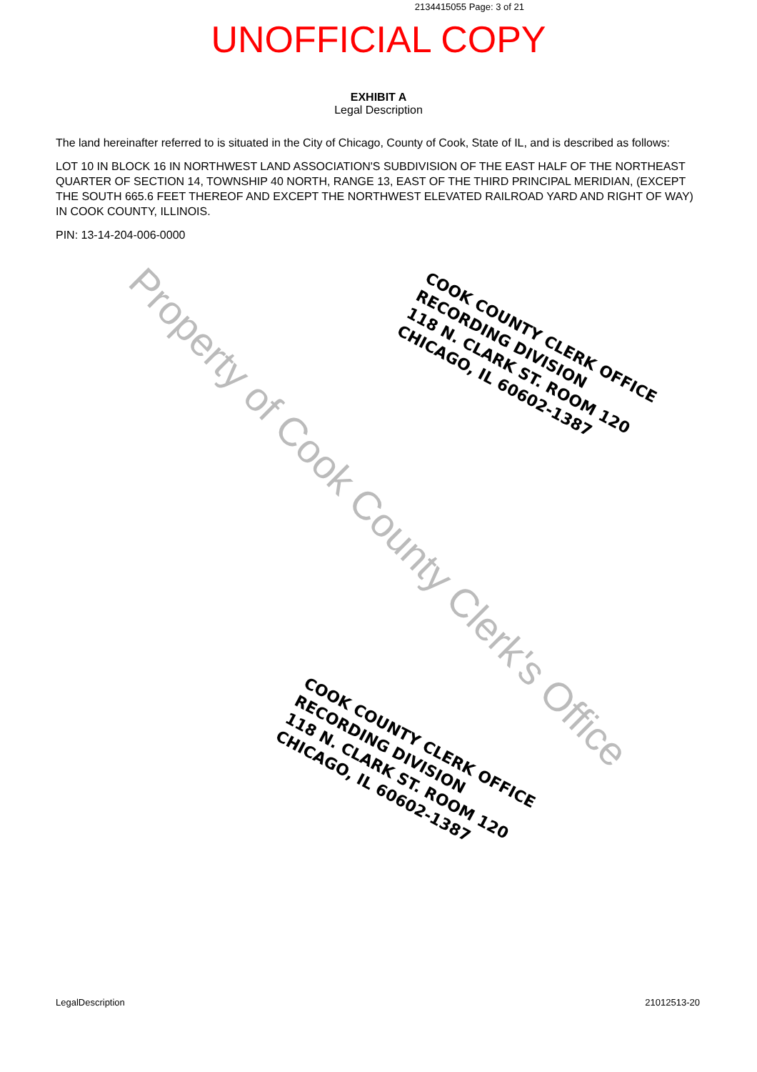2134415055 Page: 3 of 21
UNOFFICIAL COPY
EXHIBIT A
Legal Description
The land hereinafter referred to is situated in the City of Chicago, County of Cook, State of IL, and is described as follows:
LOT 10 IN BLOCK 16 IN NORTHWEST LAND ASSOCIATION'S SUBDIVISION OF THE EAST HALF OF THE NORTHEAST QUARTER OF SECTION 14, TOWNSHIP 40 NORTH, RANGE 13, EAST OF THE THIRD PRINCIPAL MERIDIAN, (EXCEPT THE SOUTH 665.6 FEET THEREOF AND EXCEPT THE NORTHWEST ELEVATED RAILROAD YARD AND RIGHT OF WAY) IN COOK COUNTY, ILLINOIS.
PIN: 13-14-204-006-0000
COOK COUNTY CLERK OFFICE
RECORDING DIVISION
118 N. CLARK ST. ROOM 120
CHICAGO, IL 60602-1387
Property of Cook County Clerk's Office
COOK COUNTY CLERK OFFICE
RECORDING DIVISION
118 N. CLARK ST. ROOM 120
CHICAGO, IL 60602-1387
LegalDescription 21012513-20